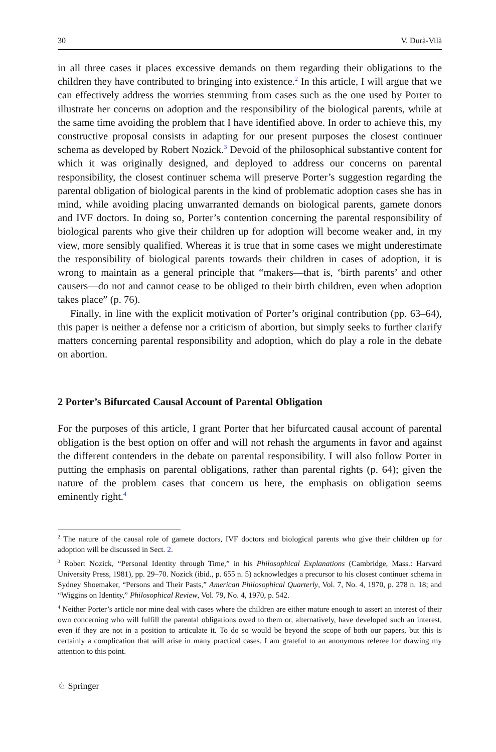30 V. Durà-Vilà
in all three cases it places excessive demands on them regarding their obligations to the children they have contributed to bringing into existence.<sup>2</sup> In this article, I will argue that we can effectively address the worries stemming from cases such as the one used by Porter to illustrate her concerns on adoption and the responsibility of the biological parents, while at the same time avoiding the problem that I have identified above. In order to achieve this, my constructive proposal consists in adapting for our present purposes the closest continuer schema as developed by Robert Nozick.<sup>3</sup> Devoid of the philosophical substantive content for which it was originally designed, and deployed to address our concerns on parental responsibility, the closest continuer schema will preserve Porter’s suggestion regarding the parental obligation of biological parents in the kind of problematic adoption cases she has in mind, while avoiding placing unwarranted demands on biological parents, gamete donors and IVF doctors. In doing so, Porter’s contention concerning the parental responsibility of biological parents who give their children up for adoption will become weaker and, in my view, more sensibly qualified. Whereas it is true that in some cases we might underestimate the responsibility of biological parents towards their children in cases of adoption, it is wrong to maintain as a general principle that “makers—that is, ‘birth parents’ and other causers—do not and cannot cease to be obliged to their birth children, even when adoption takes place” (p. 76).
Finally, in line with the explicit motivation of Porter’s original contribution (pp. 63–64), this paper is neither a defense nor a criticism of abortion, but simply seeks to further clarify matters concerning parental responsibility and adoption, which do play a role in the debate on abortion.
2 Porter’s Bifurcated Causal Account of Parental Obligation
For the purposes of this article, I grant Porter that her bifurcated causal account of parental obligation is the best option on offer and will not rehash the arguments in favor and against the different contenders in the debate on parental responsibility. I will also follow Porter in putting the emphasis on parental obligations, rather than parental rights (p. 64); given the nature of the problem cases that concern us here, the emphasis on obligation seems eminently right.<sup>4</sup>
<sup>2</sup> The nature of the causal role of gamete doctors, IVF doctors and biological parents who give their children up for adoption will be discussed in Sect. 2.
<sup>3</sup> Robert Nozick, “Personal Identity through Time,” in his Philosophical Explanations (Cambridge, Mass.: Harvard University Press, 1981), pp. 29–70. Nozick (ibid., p. 655 n. 5) acknowledges a precursor to his closest continuer schema in Sydney Shoemaker, “Persons and Their Pasts,” American Philosophical Quarterly, Vol. 7, No. 4, 1970, p. 278 n. 18; and “Wiggins on Identity,” Philosophical Review, Vol. 79, No. 4, 1970, p. 542.
<sup>4</sup> Neither Porter’s article nor mine deal with cases where the children are either mature enough to assert an interest of their own concerning who will fulfill the parental obligations owed to them or, alternatively, have developed such an interest, even if they are not in a position to articulate it. To do so would be beyond the scope of both our papers, but this is certainly a complication that will arise in many practical cases. I am grateful to an anonymous referee for drawing my attention to this point.
♘ Springer